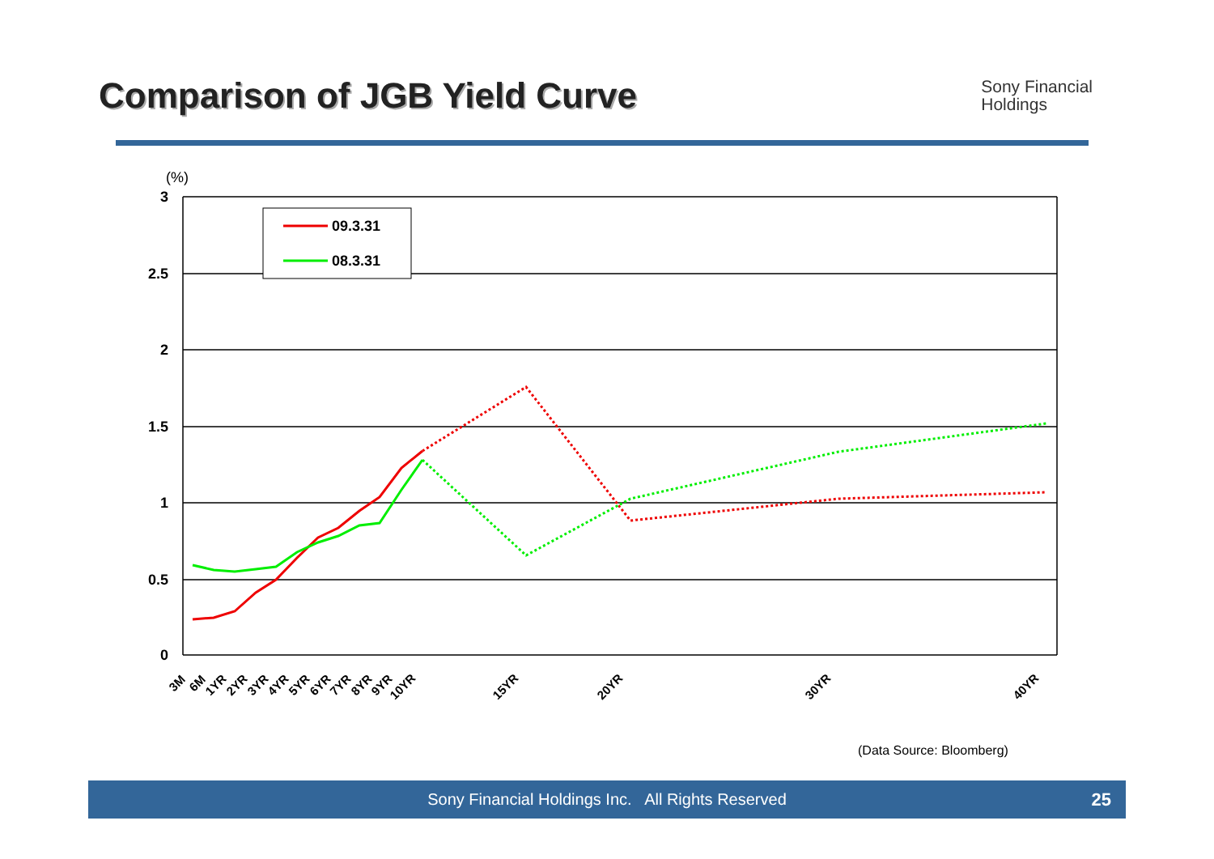Comparison of JGB Yield Curve
Sony Financial
Holdings
(%)
3
2.5
2
1.5
1
0.5
0
09.3.31
08.3.31
3M
6M
1YR
2YR
3YR
4YR
5YR
6YR
7YR
8YR
9YR
10YR
15YR
20YR
30YR
40YR
(Data Source: Bloomberg)
Sony Financial Holdings Inc. All Rights Reserved 25